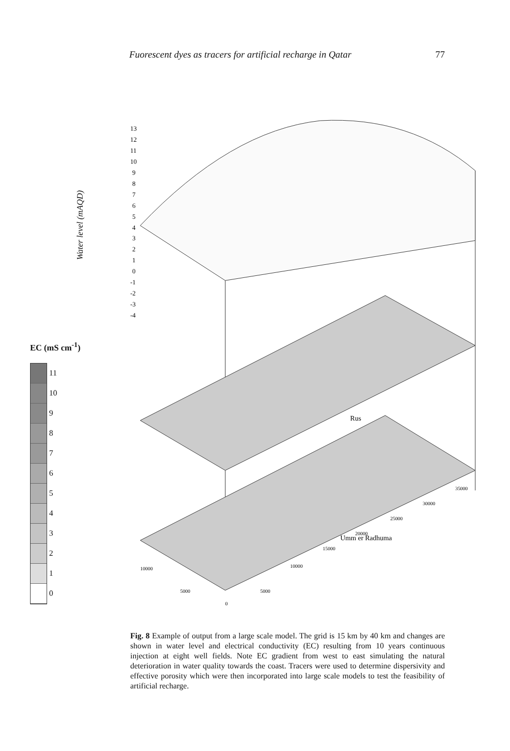Fuorescent dyes as tracers for artificial recharge in Qatar 77
Water level (mAQD)
EC (mS cm<sup>-1</sup>)
11
10
9
8
7
6
5
4
3
2
1
0
13
12
11
10
9
8
7
6
5
4
3
2
1
0
-1
-2
-3
-4
Rus
Umm er Radhuma
10000
5000
0
5000
10000
15000
20000
25000
30000
35000
Fig. 8 Example of output from a large scale model. The grid is 15 km by 40 km and changes are shown in water level and electrical conductivity (EC) resulting from 10 years continuous injection at eight well fields. Note EC gradient from west to east simulating the natural deterioration in water quality towards the coast. Tracers were used to determine dispersivity and effective porosity which were then incorporated into large scale models to test the feasibility of artificial recharge.